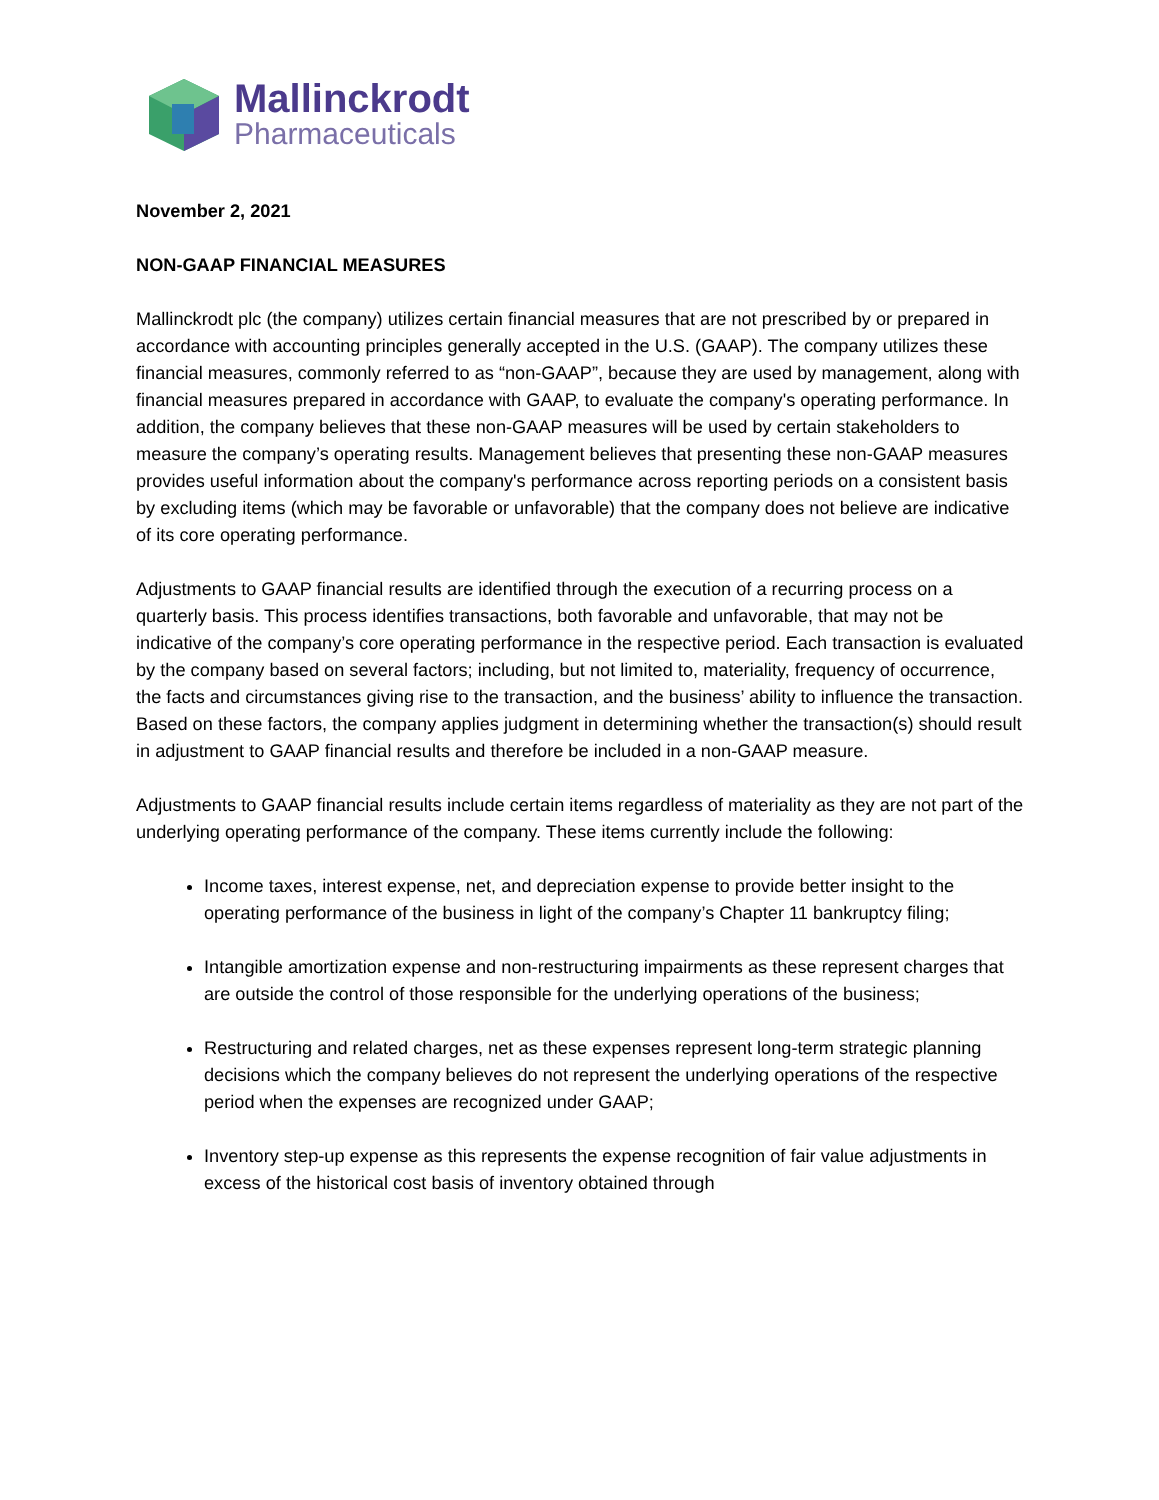Mallinckrodt
Pharmaceuticals
November 2, 2021
NON-GAAP FINANCIAL MEASURES
Mallinckrodt plc (the company) utilizes certain financial measures that are not prescribed by or prepared in accordance with accounting principles generally accepted in the U.S. (GAAP). The company utilizes these financial measures, commonly referred to as “non-GAAP”, because they are used by management, along with financial measures prepared in accordance with GAAP, to evaluate the company's operating performance. In addition, the company believes that these non-GAAP measures will be used by certain stakeholders to measure the company’s operating results. Management believes that presenting these non-GAAP measures provides useful information about the company's performance across reporting periods on a consistent basis by excluding items (which may be favorable or unfavorable) that the company does not believe are indicative of its core operating performance.
Adjustments to GAAP financial results are identified through the execution of a recurring process on a quarterly basis. This process identifies transactions, both favorable and unfavorable, that may not be indicative of the company’s core operating performance in the respective period. Each transaction is evaluated by the company based on several factors; including, but not limited to, materiality, frequency of occurrence, the facts and circumstances giving rise to the transaction, and the business’ ability to influence the transaction. Based on these factors, the company applies judgment in determining whether the transaction(s) should result in adjustment to GAAP financial results and therefore be included in a non-GAAP measure.
Adjustments to GAAP financial results include certain items regardless of materiality as they are not part of the underlying operating performance of the company. These items currently include the following:
Income taxes, interest expense, net, and depreciation expense to provide better insight to the operating performance of the business in light of the company’s Chapter 11 bankruptcy filing;
Intangible amortization expense and non-restructuring impairments as these represent charges that are outside the control of those responsible for the underlying operations of the business;
Restructuring and related charges, net as these expenses represent long-term strategic planning decisions which the company believes do not represent the underlying operations of the respective period when the expenses are recognized under GAAP;
Inventory step-up expense as this represents the expense recognition of fair value adjustments in excess of the historical cost basis of inventory obtained through